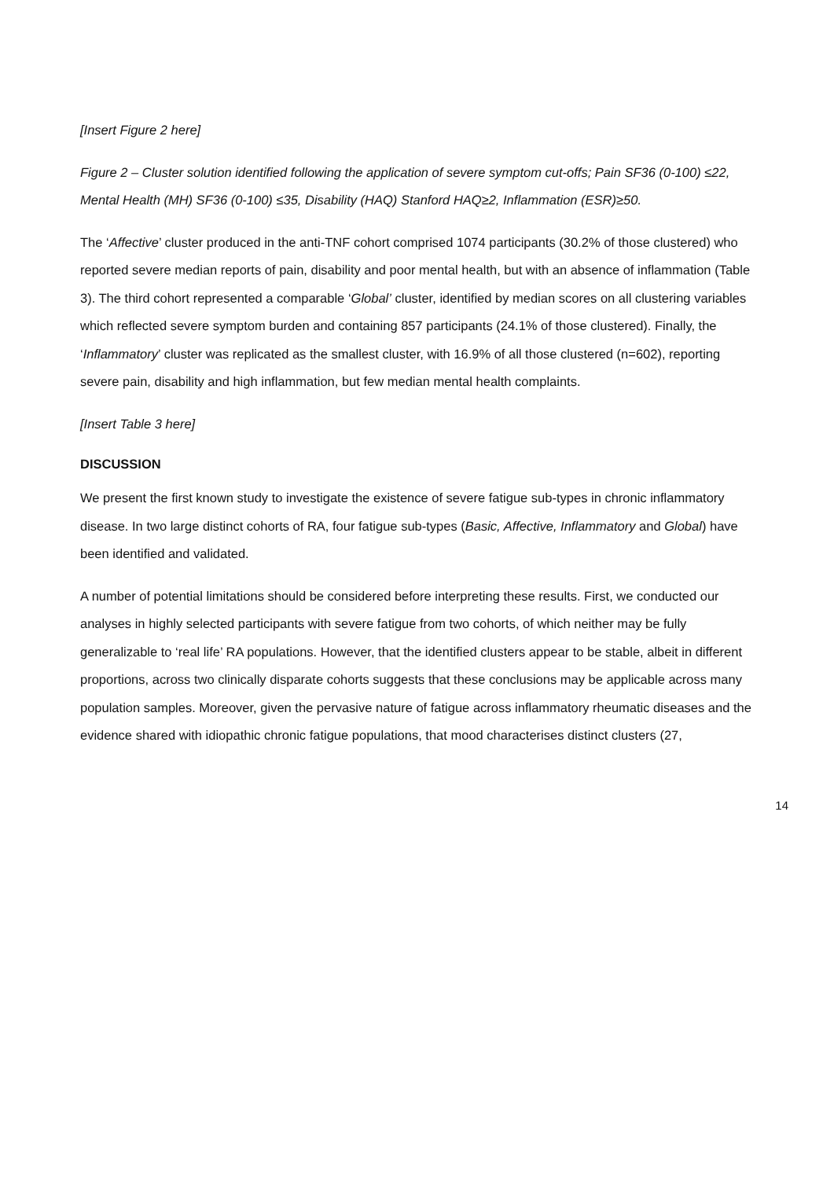[Insert Figure 2 here]
Figure 2 – Cluster solution identified following the application of severe symptom cut-offs; Pain SF36 (0-100) ≤22, Mental Health (MH) SF36 (0-100) ≤35, Disability (HAQ) Stanford HAQ≥2, Inflammation (ESR)≥50.
The ‘Affective’ cluster produced in the anti-TNF cohort comprised 1074 participants (30.2% of those clustered) who reported severe median reports of pain, disability and poor mental health, but with an absence of inflammation (Table 3). The third cohort represented a comparable ‘Global’ cluster, identified by median scores on all clustering variables which reflected severe symptom burden and containing 857 participants (24.1% of those clustered). Finally, the ‘Inflammatory’ cluster was replicated as the smallest cluster, with 16.9% of all those clustered (n=602), reporting severe pain, disability and high inflammation, but few median mental health complaints.
[Insert Table 3 here]
DISCUSSION
We present the first known study to investigate the existence of severe fatigue sub-types in chronic inflammatory disease. In two large distinct cohorts of RA, four fatigue sub-types (Basic, Affective, Inflammatory and Global) have been identified and validated.
A number of potential limitations should be considered before interpreting these results. First, we conducted our analyses in highly selected participants with severe fatigue from two cohorts, of which neither may be fully generalizable to ‘real life’ RA populations. However, that the identified clusters appear to be stable, albeit in different proportions, across two clinically disparate cohorts suggests that these conclusions may be applicable across many population samples. Moreover, given the pervasive nature of fatigue across inflammatory rheumatic diseases and the evidence shared with idiopathic chronic fatigue populations, that mood characterises distinct clusters (27,
14